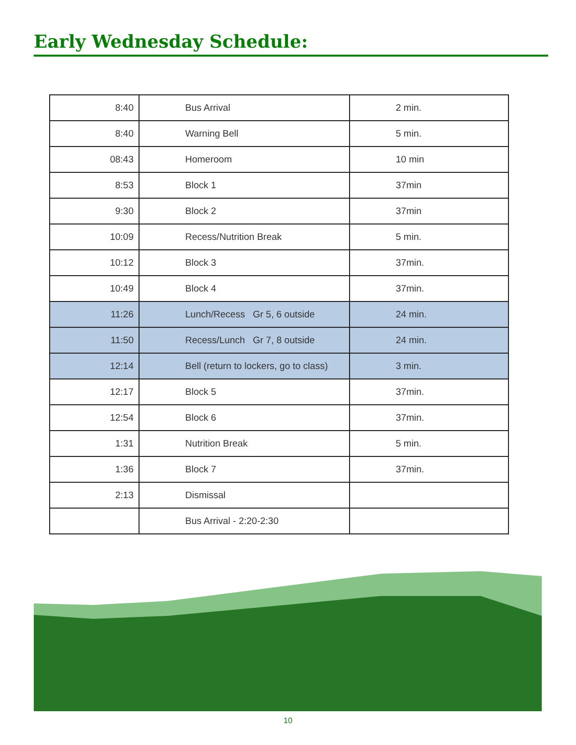Early Wednesday Schedule:
| 8:40 | Bus Arrival | 2 min. |
| 8:40 | Warning Bell | 5 min. |
| 08:43 | Homeroom | 10 min |
| 8:53 | Block 1 | 37min |
| 9:30 | Block 2 | 37min |
| 10:09 | Recess/Nutrition Break | 5 min. |
| 10:12 | Block 3 | 37min. |
| 10:49 | Block 4 | 37min. |
| 11:26 | Lunch/Recess Gr 5, 6 outside | 24 min. |
| 11:50 | Recess/Lunch Gr 7, 8 outside | 24 min. |
| 12:14 | Bell (return to lockers, go to class) | 3 min. |
| 12:17 | Block 5 | 37min. |
| 12:54 | Block 6 | 37min. |
| 1:31 | Nutrition Break | 5 min. |
| 1:36 | Block 7 | 37min. |
| 2:13 | Dismissal | |
| | Bus Arrival - 2:20-2:30 | |
10